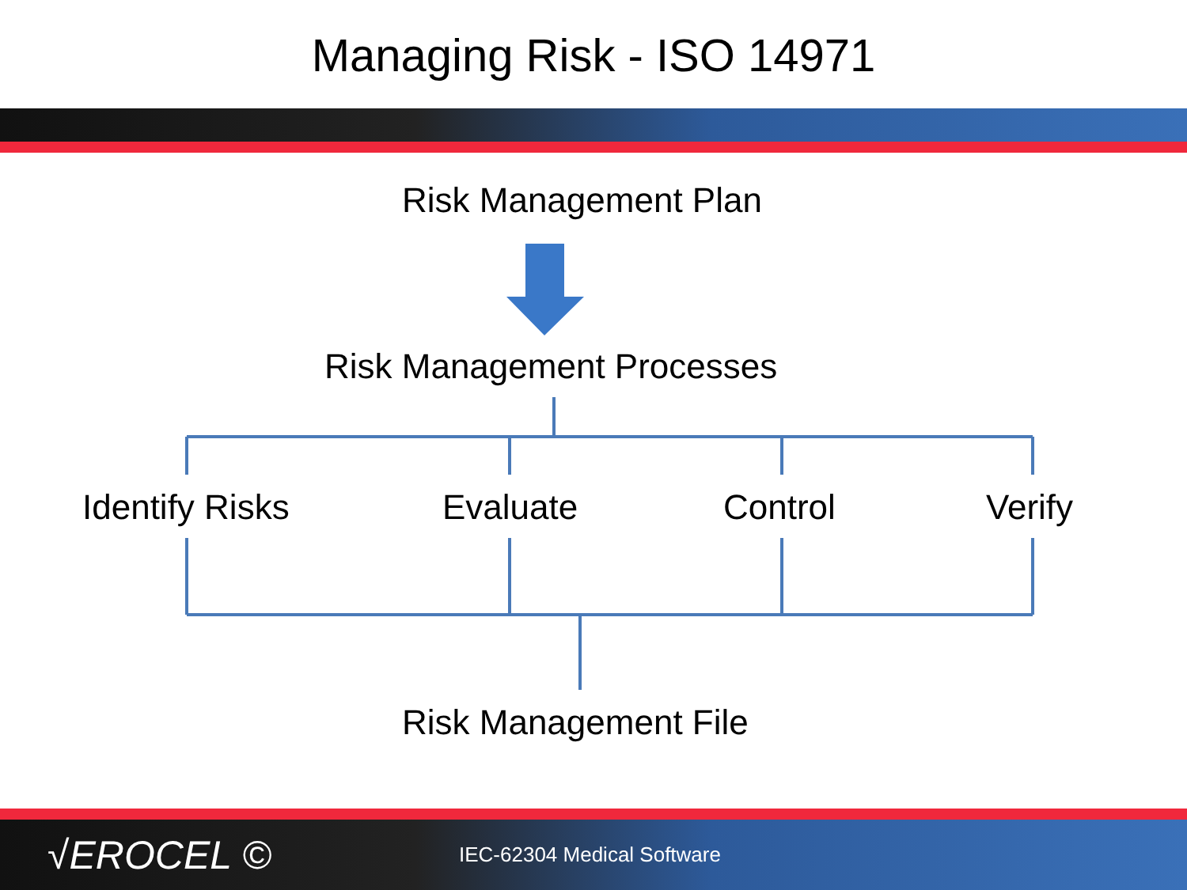Managing Risk - ISO 14971
Risk Management Plan
Risk Management Processes
Identify Risks Evaluate Control Verify
Risk Management File
√EROCEL © IEC-62304 Medical Software